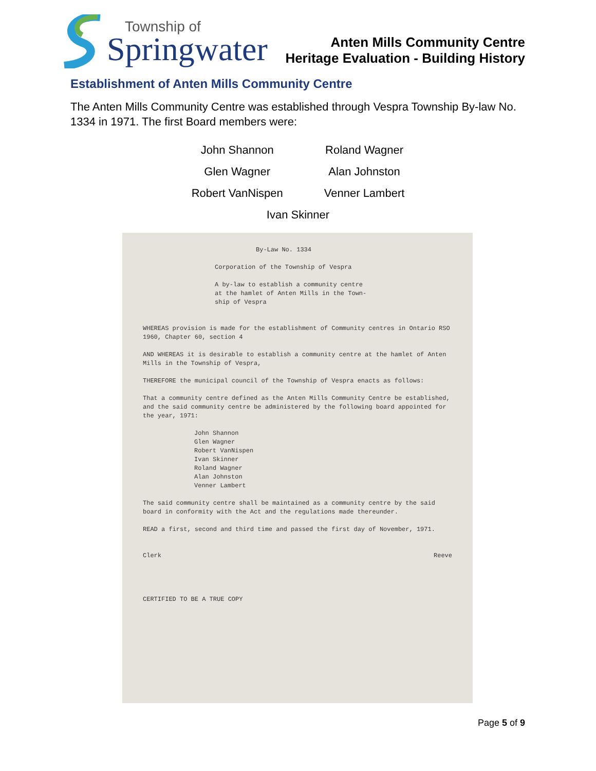Township of
Springwater
Anten Mills Community Centre
Heritage Evaluation - Building History
Establishment of Anten Mills Community Centre
The Anten Mills Community Centre was established through Vespra Township By-law No. 1334 in 1971. The first Board members were:
| John Shannon | Roland Wagner |
| Glen Wagner | Alan Johnston |
| Robert VanNispen | Venner Lambert |
| Ivan Skinner | |
By-Law No. 1334
Corporation of the Township of Vespra
A by-law to establish a community centre
at the hamlet of Anten Mills in the Town-
ship of Vespra
WHEREAS provision is made for the establishment of Community centres in Ontario RSO 1960, Chapter 60, section 4
AND WHEREAS it is desirable to establish a community centre at the hamlet of Anten Mills in the Township of Vespra,
THEREFORE the municipal council of the Township of Vespra enacts as follows:
That a community centre defined as the Anten Mills Community Centre be established, and the said community centre be administered by the following board appointed for the year, 1971:
John Shannon
Glen Wagner
Robert VanNispen
Ivan Skinner
Roland Wagner
Alan Johnston
Venner Lambert
The said community centre shall be maintained as a community centre by the said board in conformity with the Act and the regulations made thereunder.
READ a first, second and third time and passed the first day of November, 1971.
Clerk Reeve
CERTIFIED TO BE A TRUE COPY
Page 5 of 9